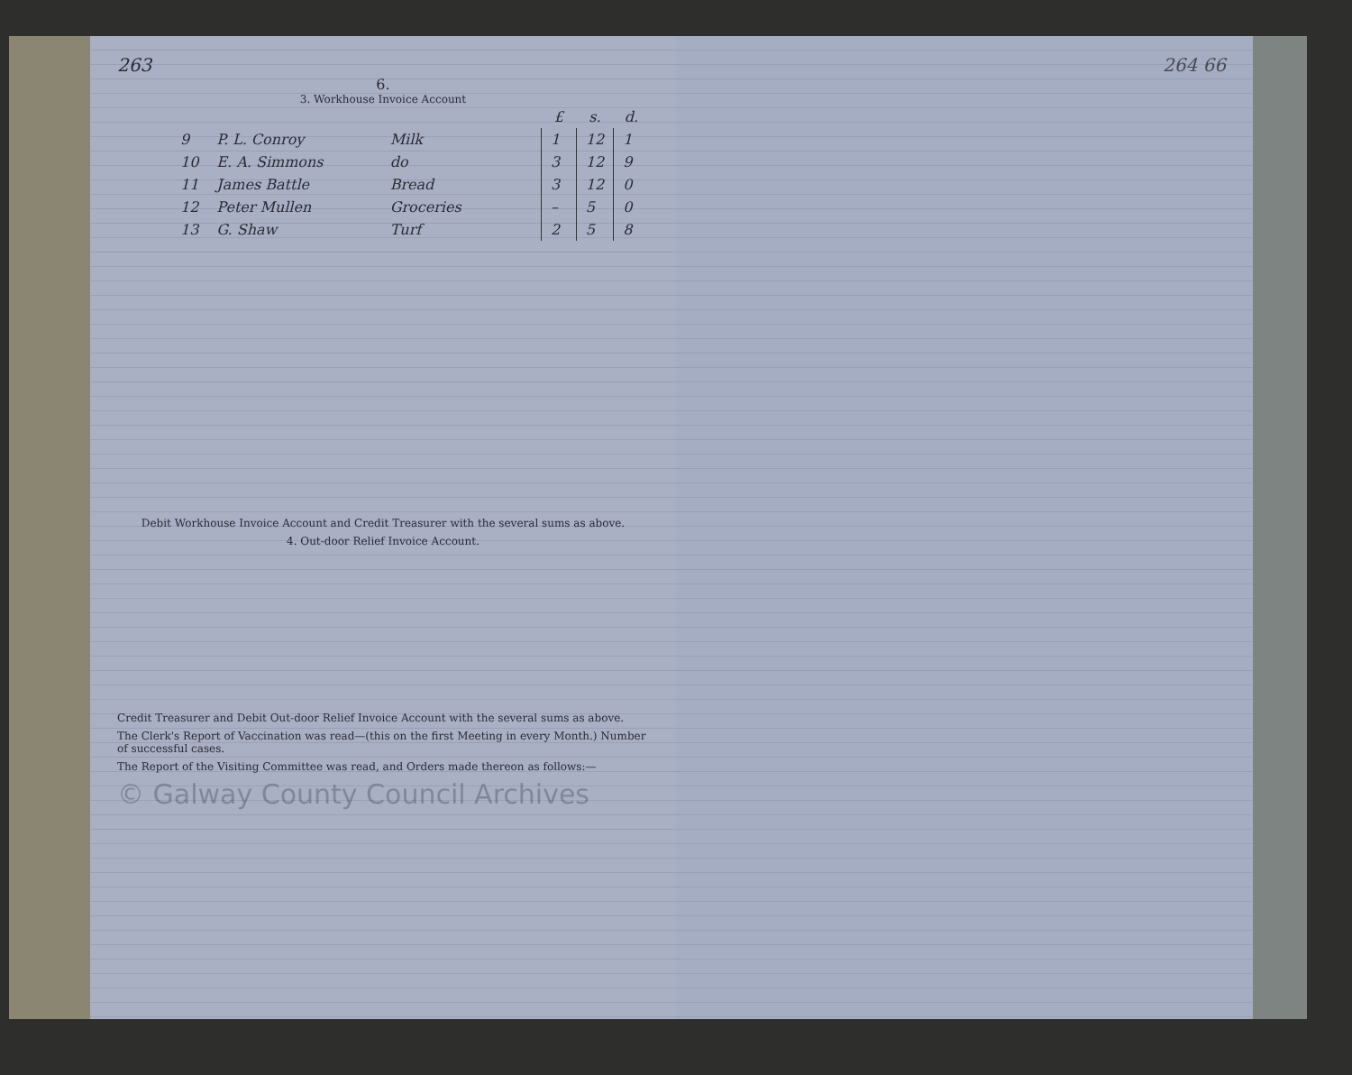263
6.
3. Workhouse Invoice Account
| | | | £ | s. | d. |
| --- | --- | --- | --- | --- | --- |
| 9 | P. L. Conroy | Milk | 1 | 12 | 1 |
| 10 | E. A. Simmons | do | 3 | 12 | 9 |
| 11 | James Battle | Bread | 3 | 12 | 0 |
| 12 | Peter Mullen | Groceries | – | 5 | 0 |
| 13 | G. Shaw | Turf | 2 | 5 | 8 |
Debit Workhouse Invoice Account and Credit Treasurer with the several sums as above.
4. Out-door Relief Invoice Account.
Credit Treasurer and Debit Out-door Relief Invoice Account with the several sums as above.
The Clerk's Report of Vaccination was read—(this on the first Meeting in every Month.) Number of successful cases.
The Report of the Visiting Committee was read, and Orders made thereon as follows:—
© Galway County Council Archives
264 66